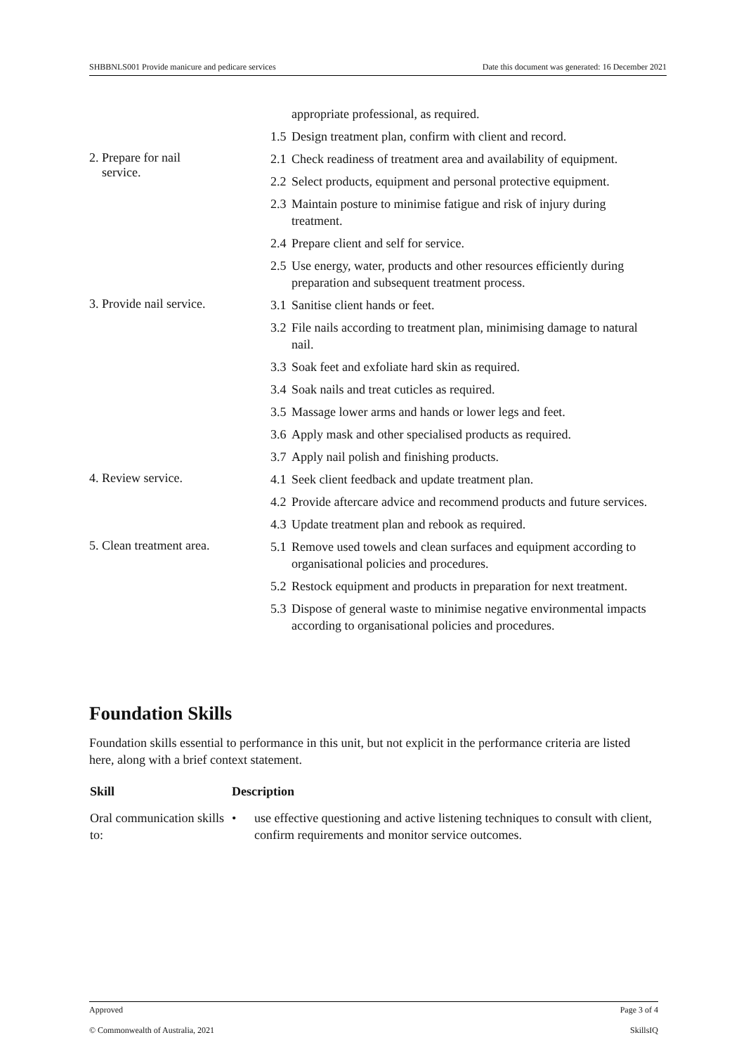SHBBNLS001 Provide manicure and pedicare services Date this document was generated: 16 December 2021
| | appropriate professional, as required. 1.5 Design treatment plan, confirm with client and record. |
| 2. Prepare for nail service. | 2.1 Check readiness of treatment area and availability of equipment. 2.2 Select products, equipment and personal protective equipment. 2.3 Maintain posture to minimise fatigue and risk of injury during treatment. 2.4 Prepare client and self for service. 2.5 Use energy, water, products and other resources efficiently during preparation and subsequent treatment process. |
| 3. Provide nail service. | 3.1 Sanitise client hands or feet. 3.2 File nails according to treatment plan, minimising damage to natural nail. 3.3 Soak feet and exfoliate hard skin as required. 3.4 Soak nails and treat cuticles as required. 3.5 Massage lower arms and hands or lower legs and feet. 3.6 Apply mask and other specialised products as required. 3.7 Apply nail polish and finishing products. |
| 4. Review service. | 4.1 Seek client feedback and update treatment plan. 4.2 Provide aftercare advice and recommend products and future services. 4.3 Update treatment plan and rebook as required. |
| 5. Clean treatment area. | 5.1 Remove used towels and clean surfaces and equipment according to organisational policies and procedures. 5.2 Restock equipment and products in preparation for next treatment. 5.3 Dispose of general waste to minimise negative environmental impacts according to organisational policies and procedures. |
Foundation Skills
Foundation skills essential to performance in this unit, but not explicit in the performance criteria are listed here, along with a brief context statement.
| Skill | Description |
| --- | --- |
| Oral communication skills to: | • use effective questioning and active listening techniques to consult with client, confirm requirements and monitor service outcomes. |
Approved Page 3 of 4
© Commonwealth of Australia, 2021 SkillsIQ